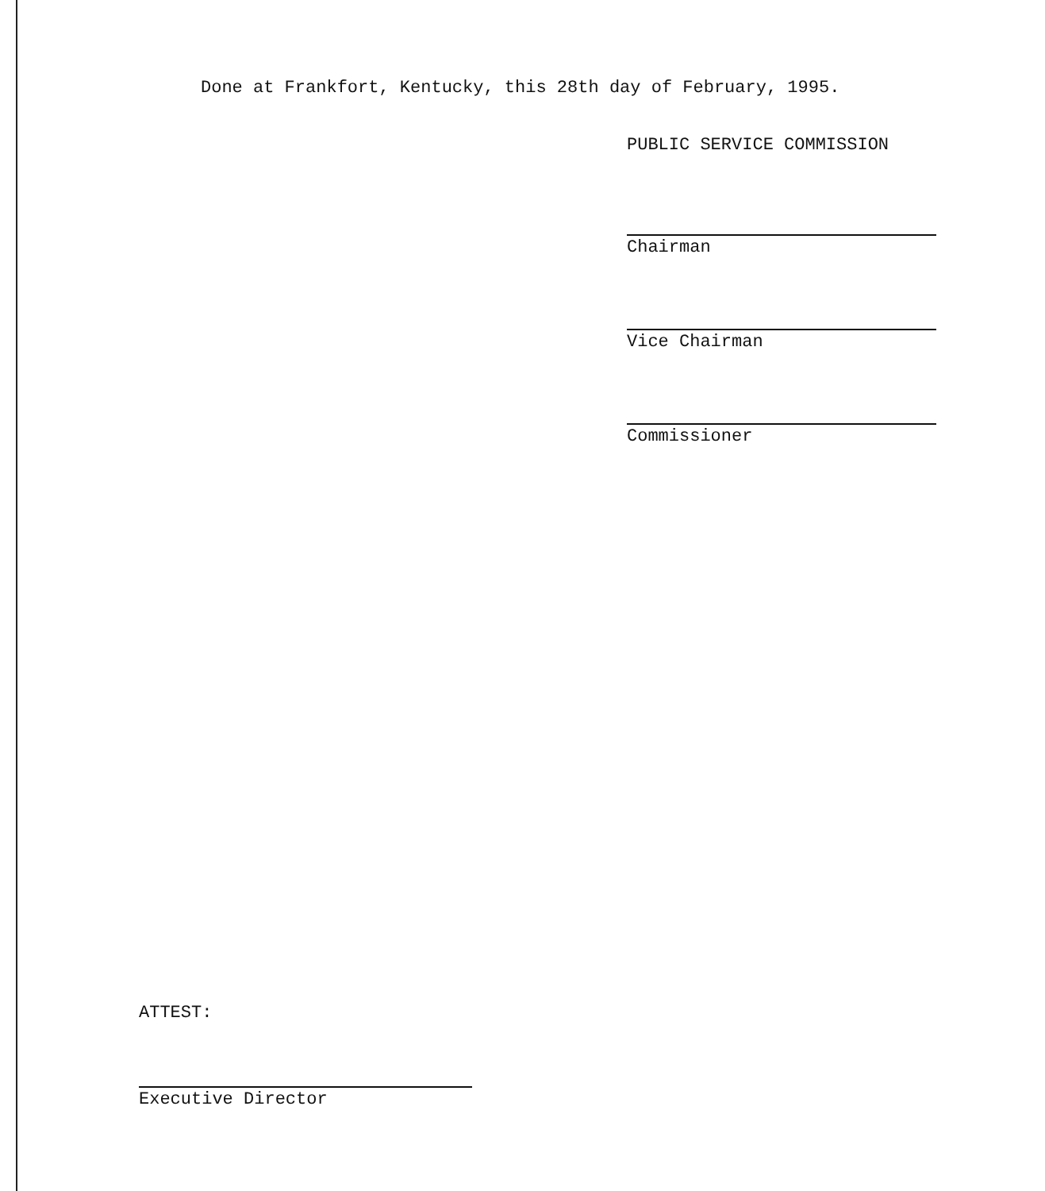Done at Frankfort, Kentucky, this 28th day of February, 1995.
PUBLIC SERVICE COMMISSION
Chairman
Vice Chairman
Commissioner
ATTEST:
Executive Director